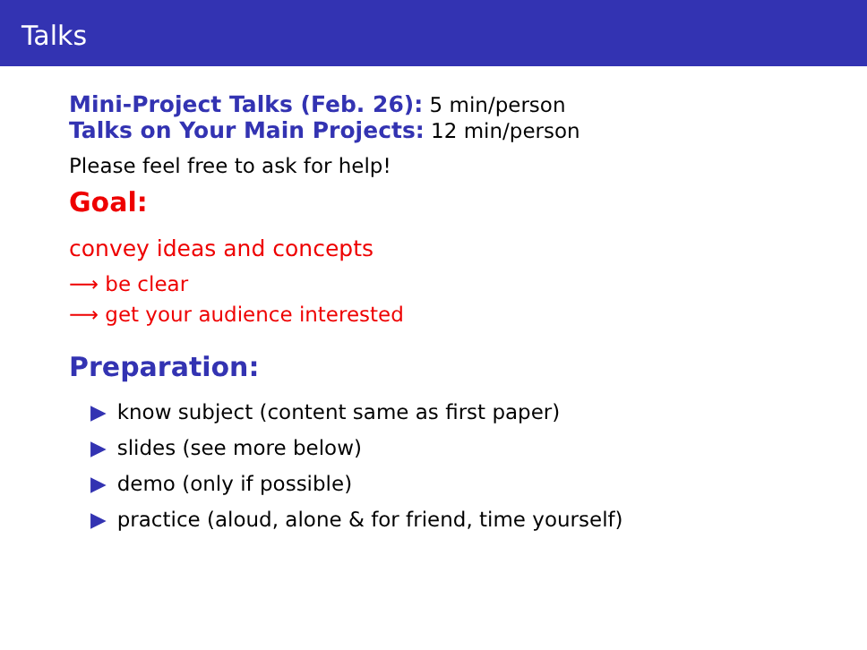Talks
Mini-Project Talks (Feb. 26): 5 min/person
Talks on Your Main Projects: 12 min/person
Please feel free to ask for help!
Goal:
convey ideas and concepts
⟶ be clear
⟶ get your audience interested
Preparation:
▶ know subject (content same as first paper)
▶ slides (see more below)
▶ demo (only if possible)
▶ practice (aloud, alone & for friend, time yourself)